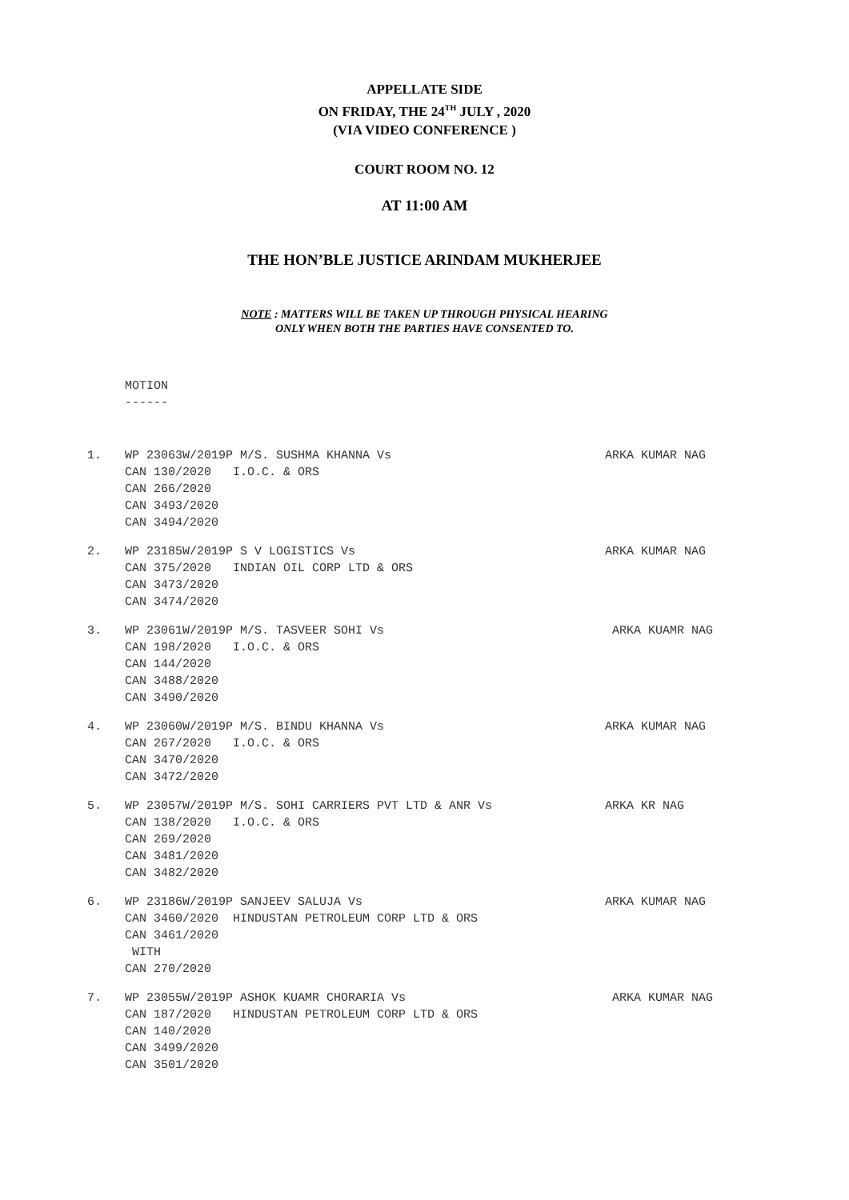APPELLATE SIDE
ON FRIDAY, THE 24<sup>TH</sup> JULY , 2020
(VIA VIDEO CONFERENCE )
COURT ROOM NO. 12
AT 11:00 AM
THE HON’BLE JUSTICE ARINDAM MUKHERJEE
NOTE : MATTERS WILL BE TAKEN UP THROUGH PHYSICAL HEARING
ONLY WHEN BOTH THE PARTIES HAVE CONSENTED TO.
MOTION
------
1.
WP 23063W/2019P M/S. SUSHMA KHANNA Vs
CAN 130/2020   I.O.C. & ORS
CAN 266/2020
CAN 3493/2020
CAN 3494/2020
ARKA KUMAR NAG
2.
WP 23185W/2019P S V LOGISTICS Vs
CAN 375/2020   INDIAN OIL CORP LTD & ORS
CAN 3473/2020
CAN 3474/2020
ARKA KUMAR NAG
3.
WP 23061W/2019P M/S. TASVEER SOHI Vs
CAN 198/2020   I.O.C. & ORS
CAN 144/2020
CAN 3488/2020
CAN 3490/2020
 ARKA KUAMR NAG
4.
WP 23060W/2019P M/S. BINDU KHANNA Vs
CAN 267/2020   I.O.C. & ORS
CAN 3470/2020
CAN 3472/2020
ARKA KUMAR NAG
5.
WP 23057W/2019P M/S. SOHI CARRIERS PVT LTD & ANR Vs
CAN 138/2020   I.O.C. & ORS
CAN 269/2020
CAN 3481/2020
CAN 3482/2020
ARKA KR NAG
6.
WP 23186W/2019P SANJEEV SALUJA Vs
CAN 3460/2020  HINDUSTAN PETROLEUM CORP LTD & ORS
CAN 3461/2020
 WITH
CAN 270/2020
ARKA KUMAR NAG
7.
WP 23055W/2019P ASHOK KUAMR CHORARIA Vs
CAN 187/2020   HINDUSTAN PETROLEUM CORP LTD & ORS
CAN 140/2020
CAN 3499/2020
CAN 3501/2020
 ARKA KUMAR NAG